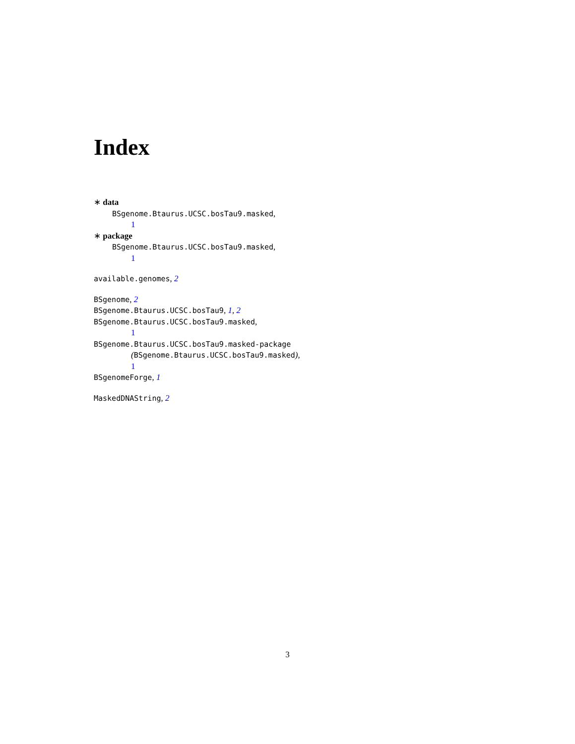Index
∗ data
BSgenome.Btaurus.UCSC.bosTau9.masked,
1
∗ package
BSgenome.Btaurus.UCSC.bosTau9.masked,
1
available.genomes, 2
BSgenome, 2
BSgenome.Btaurus.UCSC.bosTau9, 1, 2
BSgenome.Btaurus.UCSC.bosTau9.masked,
1
BSgenome.Btaurus.UCSC.bosTau9.masked-package
(BSgenome.Btaurus.UCSC.bosTau9.masked),
1
BSgenomeForge, 1
MaskedDNAString, 2
3